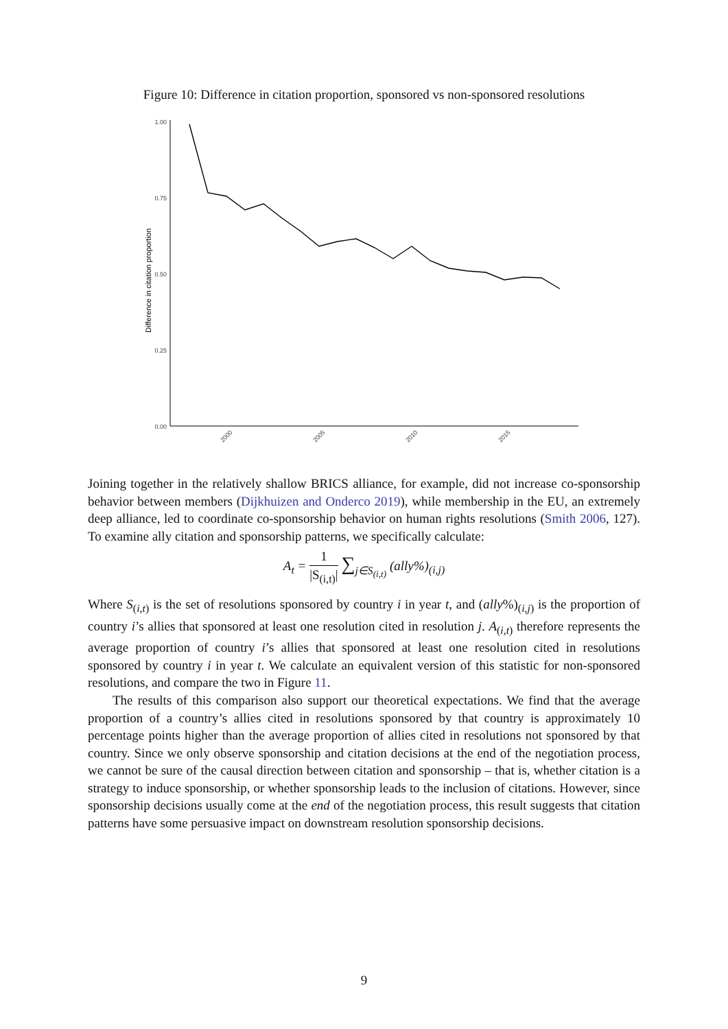Figure 10: Difference in citation proportion, sponsored vs non-sponsored resolutions
1.00
0.75
0.50
0.25
0.00
Difference in citation proportion
2000
2005
2010
2015
Joining together in the relatively shallow BRICS alliance, for example, did not increase co-sponsorship behavior between members (Dijkhuizen and Onderco 2019), while membership in the EU, an extremely deep alliance, led to coordinate co-sponsorship behavior on human rights resolutions (Smith 2006, 127). To examine ally citation and sponsorship patterns, we specifically calculate:
A<sub>t</sub> = 1 |S<sub>(i,t)</sub>| ∑<sub>j∈S<sub>(i,t)</sub></sub> (ally%)<sub>(i,j)</sub>
Where S<sub>(i,t)</sub> is the set of resolutions sponsored by country i in year t, and (ally%)<sub>(i,j)</sub> is the proportion of country i’s allies that sponsored at least one resolution cited in resolution j. A<sub>(i,t)</sub> therefore represents the average proportion of country i’s allies that sponsored at least one resolution cited in resolutions sponsored by country i in year t. We calculate an equivalent version of this statistic for non-sponsored resolutions, and compare the two in Figure 11.
The results of this comparison also support our theoretical expectations. We find that the average proportion of a country’s allies cited in resolutions sponsored by that country is approximately 10 percentage points higher than the average proportion of allies cited in resolutions not sponsored by that country. Since we only observe sponsorship and citation decisions at the end of the negotiation process, we cannot be sure of the causal direction between citation and sponsorship – that is, whether citation is a strategy to induce sponsorship, or whether sponsorship leads to the inclusion of citations. However, since sponsorship decisions usually come at the end of the negotiation process, this result suggests that citation patterns have some persuasive impact on downstream resolution sponsorship decisions.
9